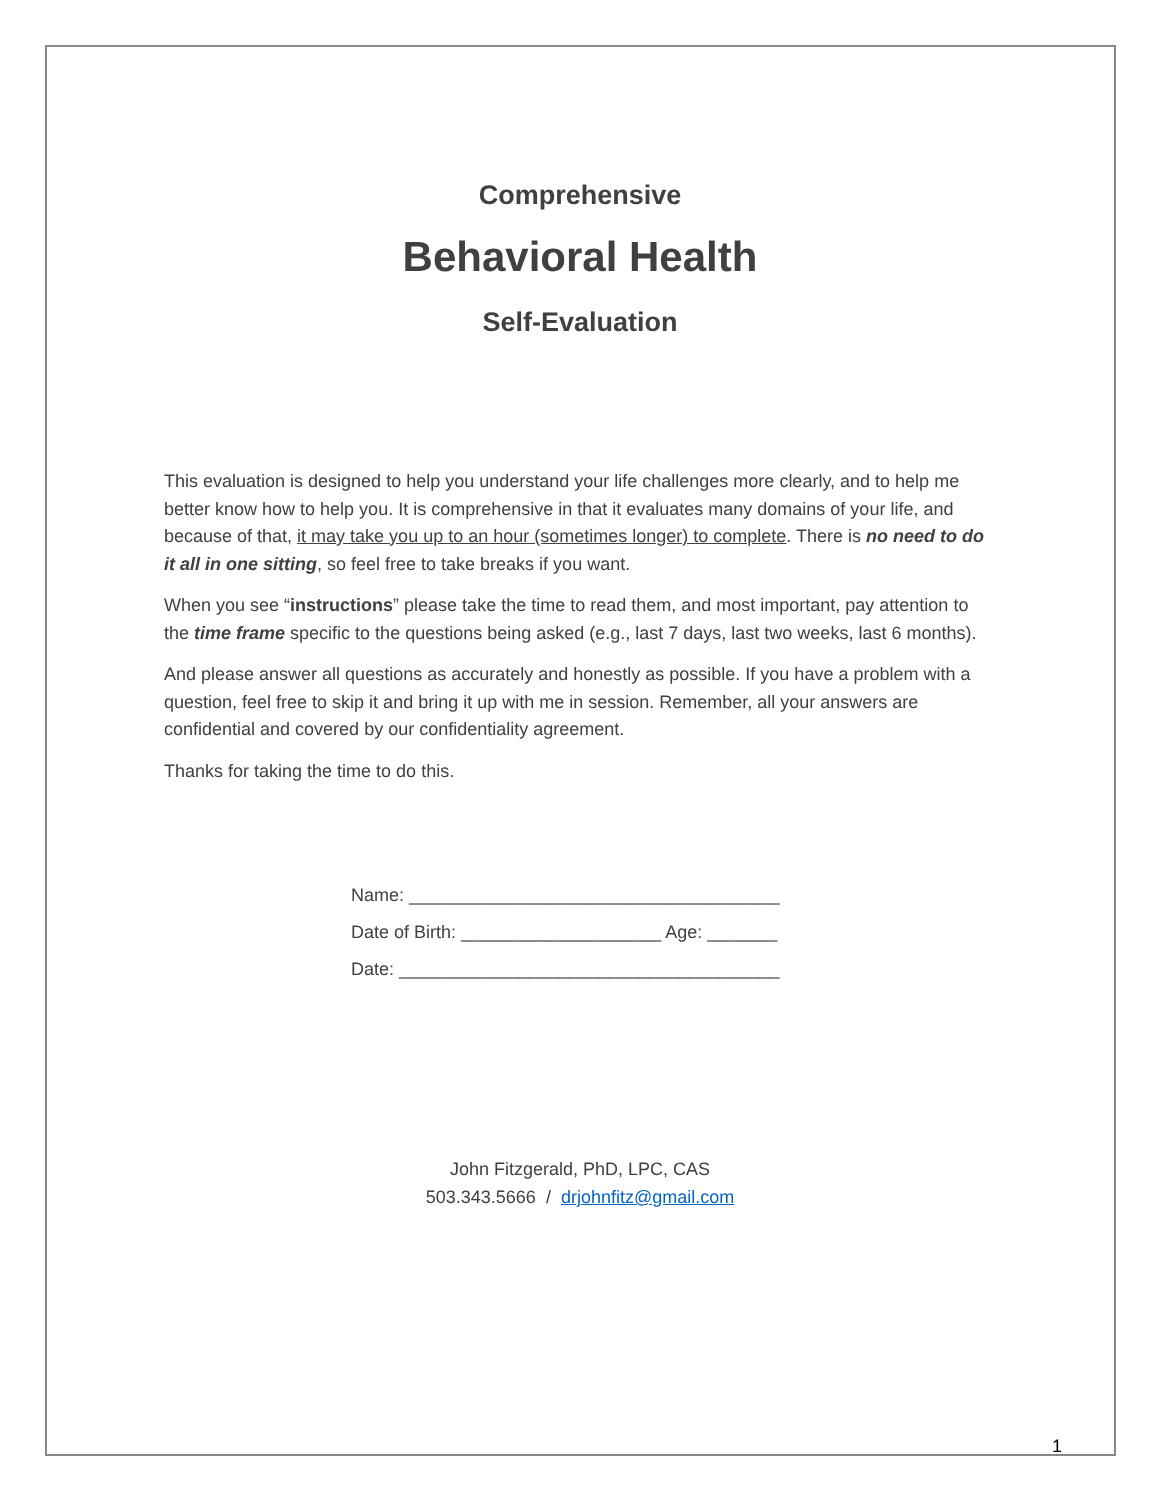Comprehensive
Behavioral Health
Self-Evaluation
This evaluation is designed to help you understand your life challenges more clearly, and to help me better know how to help you. It is comprehensive in that it evaluates many domains of your life, and because of that, it may take you up to an hour (sometimes longer) to complete. There is no need to do it all in one sitting, so feel free to take breaks if you want.
When you see “instructions” please take the time to read them, and most important, pay attention to the time frame specific to the questions being asked (e.g., last 7 days, last two weeks, last 6 months).
And please answer all questions as accurately and honestly as possible. If you have a problem with a question, feel free to skip it and bring it up with me in session. Remember, all your answers are confidential and covered by our confidentiality agreement.
Thanks for taking the time to do this.
Name: _____________________________________
Date of Birth: ____________________ Age: _______
Date: ______________________________________
John Fitzgerald, PhD, LPC, CAS
503.343.5666 / drjohnfitz@gmail.com
1